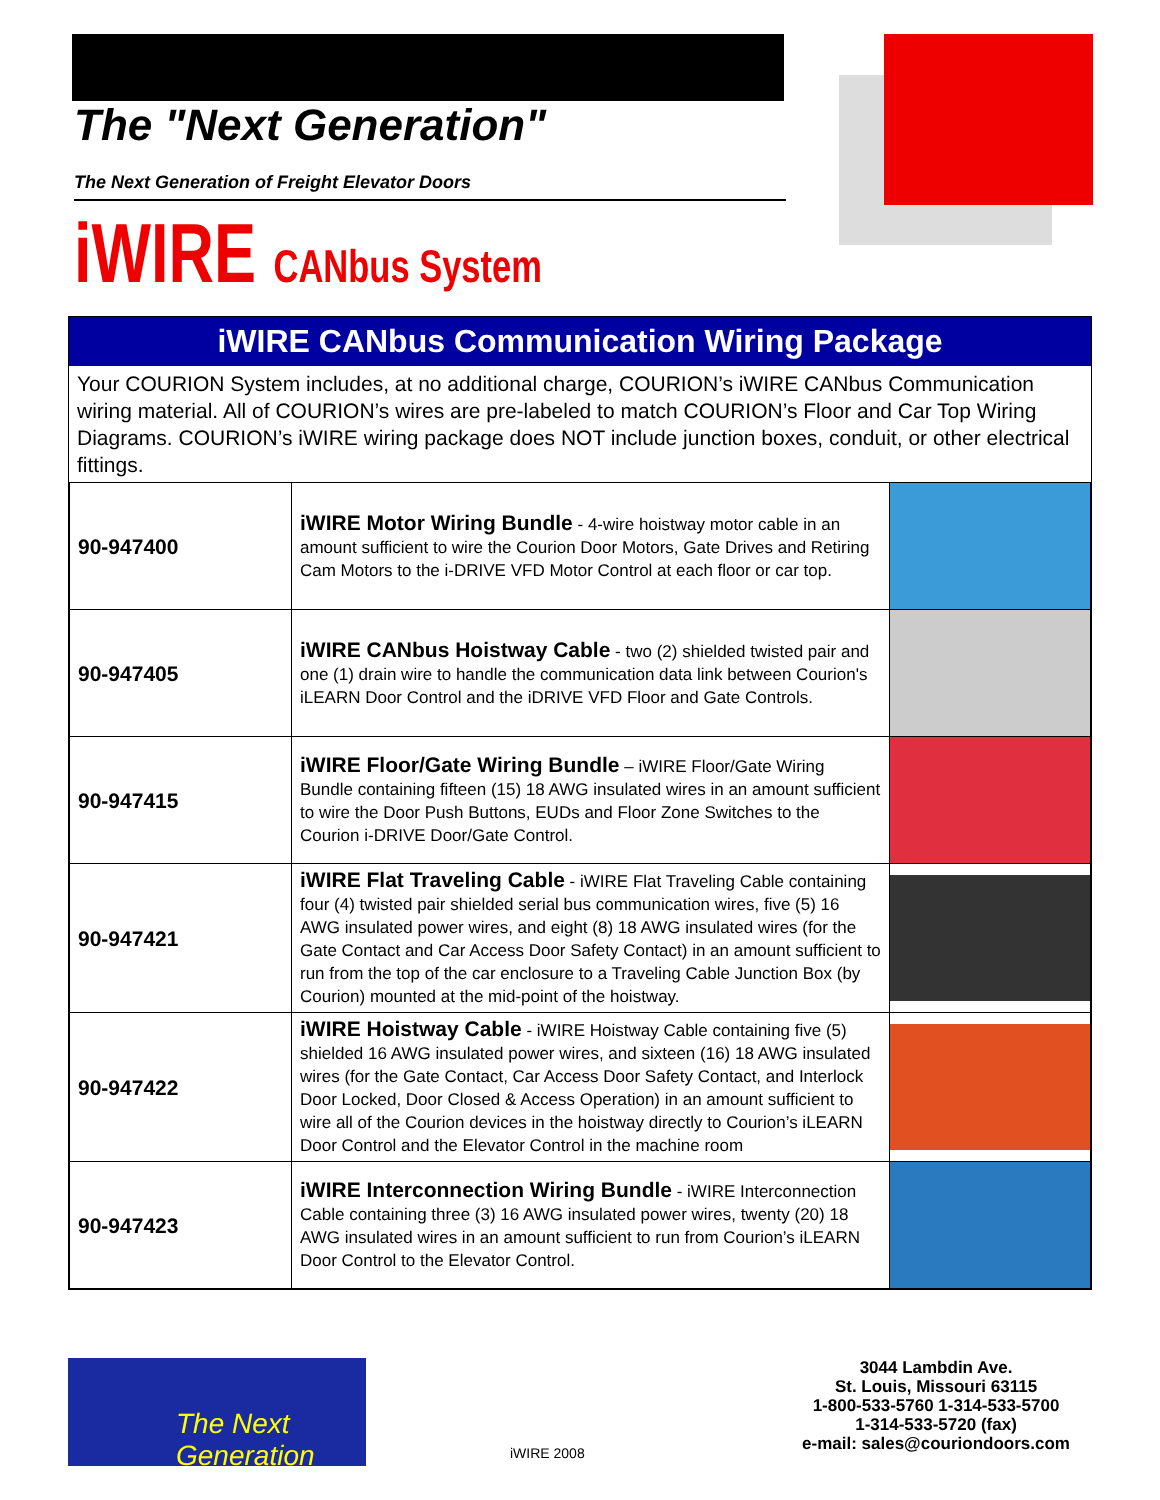The "Next Generation"
The Next Generation of Freight Elevator Doors
iWIRE CANbus System
iWIRE CANbus Communication Wiring Package
Your COURION System includes, at no additional charge, COURION’s iWIRE CANbus Communication wiring material. All of COURION’s wires are pre-labeled to match COURION’s Floor and Car Top Wiring Diagrams. COURION’s iWIRE wiring package does NOT include junction boxes, conduit, or other electrical fittings.
| 90-947400 | iWIRE Motor Wiring Bundle - 4-wire hoistway motor cable in an amount sufficient to wire the Courion Door Motors, Gate Drives and Retiring Cam Motors to the i-DRIVE VFD Motor Control at each floor or car top. | |
| 90-947405 | iWIRE CANbus Hoistway Cable - two (2) shielded twisted pair and one (1) drain wire to handle the communication data link between Courion's iLEARN Door Control and the iDRIVE VFD Floor and Gate Controls. | |
| 90-947415 | iWIRE Floor/Gate Wiring Bundle – iWIRE Floor/Gate Wiring Bundle containing fifteen (15) 18 AWG insulated wires in an amount sufficient to wire the Door Push Buttons, EUDs and Floor Zone Switches to the Courion i-DRIVE Door/Gate Control. | |
| 90-947421 | iWIRE Flat Traveling Cable - iWIRE Flat Traveling Cable containing four (4) twisted pair shielded serial bus communication wires, five (5) 16 AWG insulated power wires, and eight (8) 18 AWG insulated wires (for the Gate Contact and Car Access Door Safety Contact) in an amount sufficient to run from the top of the car enclosure to a Traveling Cable Junction Box (by Courion) mounted at the mid-point of the hoistway. | |
| 90-947422 | iWIRE Hoistway Cable - iWIRE Hoistway Cable containing five (5) shielded 16 AWG insulated power wires, and sixteen (16) 18 AWG insulated wires (for the Gate Contact, Car Access Door Safety Contact, and Interlock Door Locked, Door Closed & Access Operation) in an amount sufficient to wire all of the Courion devices in the hoistway directly to Courion’s iLEARN Door Control and the Elevator Control in the machine room | |
| 90-947423 | iWIRE Interconnection Wiring Bundle - iWIRE Interconnection Cable containing three (3) 16 AWG insulated power wires, twenty (20) 18 AWG insulated wires in an amount sufficient to run from Courion’s iLEARN Door Control to the Elevator Control. | |
The Next Generation
iWIRE 2008
3044 Lambdin Ave.
St. Louis, Missouri 63115
1-800-533-5760 1-314-533-5700
1-314-533-5720 (fax)
e-mail: sales@couriondoors.com